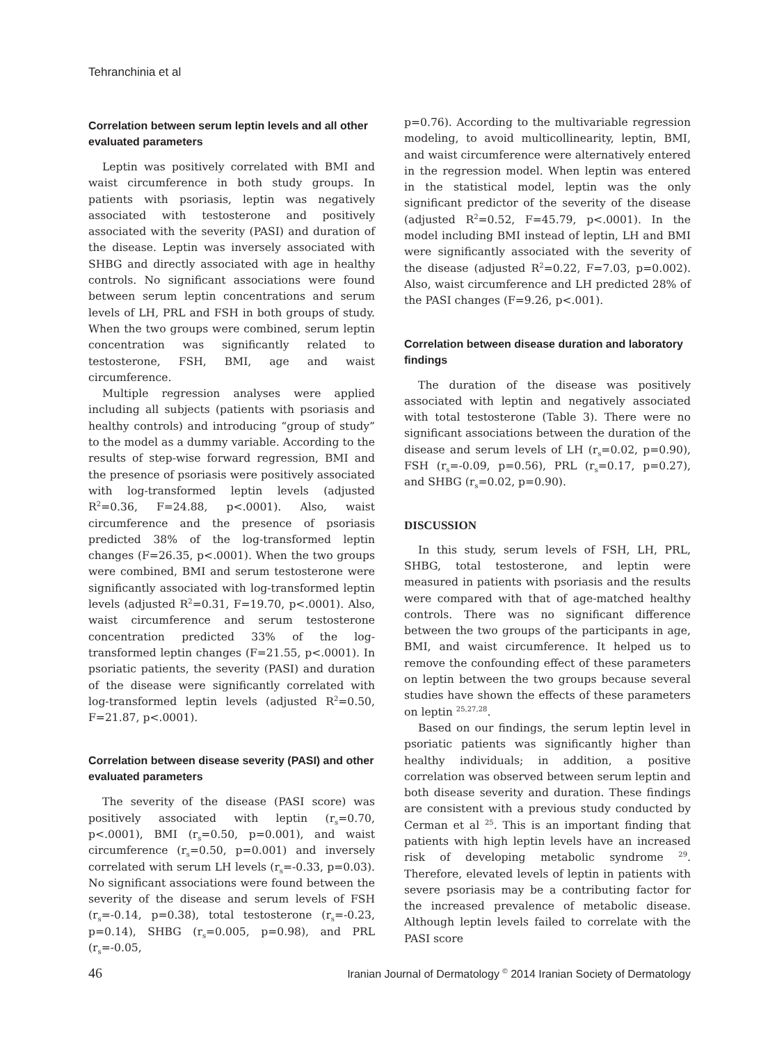Tehranchinia et al
Correlation between serum leptin levels and all other evaluated parameters
Leptin was positively correlated with BMI and waist circumference in both study groups. In patients with psoriasis, leptin was negatively associated with testosterone and positively associated with the severity (PASI) and duration of the disease. Leptin was inversely associated with SHBG and directly associated with age in healthy controls. No significant associations were found between serum leptin concentrations and serum levels of LH, PRL and FSH in both groups of study. When the two groups were combined, serum leptin concentration was significantly related to testosterone, FSH, BMI, age and waist circumference.
Multiple regression analyses were applied including all subjects (patients with psoriasis and healthy controls) and introducing “group of study” to the model as a dummy variable. According to the results of step-wise forward regression, BMI and the presence of psoriasis were positively associated with log-transformed leptin levels (adjusted R<sup>2</sup>=0.36, F=24.88, p<.0001). Also, waist circumference and the presence of psoriasis predicted 38% of the log-transformed leptin changes (F=26.35, p<.0001). When the two groups were combined, BMI and serum testosterone were significantly associated with log-transformed leptin levels (adjusted R<sup>2</sup>=0.31, F=19.70, p<.0001). Also, waist circumference and serum testosterone concentration predicted 33% of the log-transformed leptin changes (F=21.55, p<.0001). In psoriatic patients, the severity (PASI) and duration of the disease were significantly correlated with log-transformed leptin levels (adjusted R<sup>2</sup>=0.50, F=21.87, p<.0001).
Correlation between disease severity (PASI) and other evaluated parameters
The severity of the disease (PASI score) was positively associated with leptin (r<sub>s</sub>=0.70, p<.0001), BMI (r<sub>s</sub>=0.50, p=0.001), and waist circumference (r<sub>s</sub>=0.50, p=0.001) and inversely correlated with serum LH levels (r<sub>s</sub>=-0.33, p=0.03). No significant associations were found between the severity of the disease and serum levels of FSH (r<sub>s</sub>=-0.14, p=0.38), total testosterone (r<sub>s</sub>=-0.23, p=0.14), SHBG (r<sub>s</sub>=0.005, p=0.98), and PRL (r<sub>s</sub>=-0.05,
p=0.76). According to the multivariable regression modeling, to avoid multicollinearity, leptin, BMI, and waist circumference were alternatively entered in the regression model. When leptin was entered in the statistical model, leptin was the only significant predictor of the severity of the disease (adjusted R<sup>2</sup>=0.52, F=45.79, p<.0001). In the model including BMI instead of leptin, LH and BMI were significantly associated with the severity of the disease (adjusted R<sup>2</sup>=0.22, F=7.03, p=0.002). Also, waist circumference and LH predicted 28% of the PASI changes (F=9.26, p<.001).
Correlation between disease duration and laboratory findings
The duration of the disease was positively associated with leptin and negatively associated with total testosterone (Table 3). There were no significant associations between the duration of the disease and serum levels of LH (r<sub>s</sub>=0.02, p=0.90), FSH (r<sub>s</sub>=-0.09, p=0.56), PRL (r<sub>s</sub>=0.17, p=0.27), and SHBG (r<sub>s</sub>=0.02, p=0.90).
DISCUSSION
In this study, serum levels of FSH, LH, PRL, SHBG, total testosterone, and leptin were measured in patients with psoriasis and the results were compared with that of age-matched healthy controls. There was no significant difference between the two groups of the participants in age, BMI, and waist circumference. It helped us to remove the confounding effect of these parameters on leptin between the two groups because several studies have shown the effects of these parameters on leptin <sup>25,27,28</sup>.
Based on our findings, the serum leptin level in psoriatic patients was significantly higher than healthy individuals; in addition, a positive correlation was observed between serum leptin and both disease severity and duration. These findings are consistent with a previous study conducted by Cerman et al <sup>25</sup>. This is an important finding that patients with high leptin levels have an increased risk of developing metabolic syndrome <sup>29</sup>. Therefore, elevated levels of leptin in patients with severe psoriasis may be a contributing factor for the increased prevalence of metabolic disease. Although leptin levels failed to correlate with the PASI score
46 Iranian Journal of Dermatology <sup>©</sup> 2014 Iranian Society of Dermatology